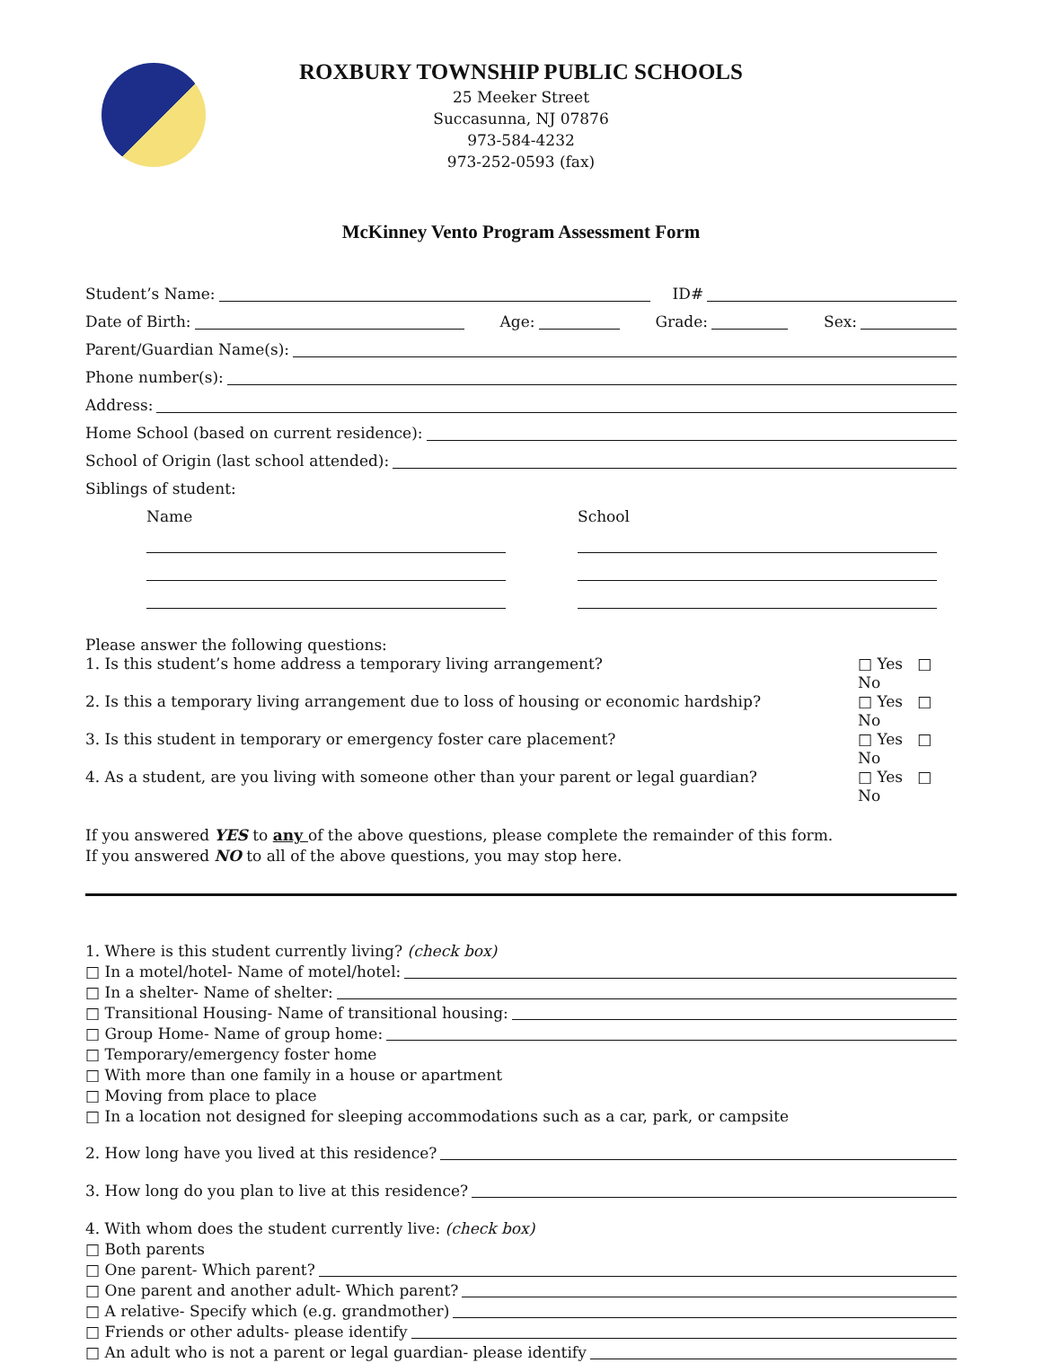ROXBURY TOWNSHIP PUBLIC SCHOOLS
25 Meeker Street
Succasunna, NJ 07876
973-584-4232
973-252-0593 (fax)
McKinney Vento Program Assessment Form
Student’s Name: ID#
Date of Birth: Age: Grade: Sex:
Parent/Guardian Name(s):
Phone number(s):
Address:
Home School (based on current residence):
School of Origin (last school attended):
Siblings of student:
Name School
Please answer the following questions:
1. Is this student’s home address a temporary living arrangement? □ Yes □ No
2. Is this a temporary living arrangement due to loss of housing or economic hardship? □ Yes □ No
3. Is this student in temporary or emergency foster care placement? □ Yes □ No
4. As a student, are you living with someone other than your parent or legal guardian? □ Yes □ No
If you answered YES to any of the above questions, please complete the remainder of this form.
If you answered NO to all of the above questions, you may stop here.
1. Where is this student currently living? (check box)
□ In a motel/hotel- Name of motel/hotel:
□ In a shelter- Name of shelter:
□ Transitional Housing- Name of transitional housing:
□ Group Home- Name of group home:
□ Temporary/emergency foster home
□ With more than one family in a house or apartment
□ Moving from place to place
□ In a location not designed for sleeping accommodations such as a car, park, or campsite
2. How long have you lived at this residence?
3. How long do you plan to live at this residence?
4. With whom does the student currently live: (check box)
□ Both parents
□ One parent- Which parent?
□ One parent and another adult- Which parent?
□ A relative- Specify which (e.g. grandmother)
□ Friends or other adults- please identify
□ An adult who is not a parent or legal guardian- please identify